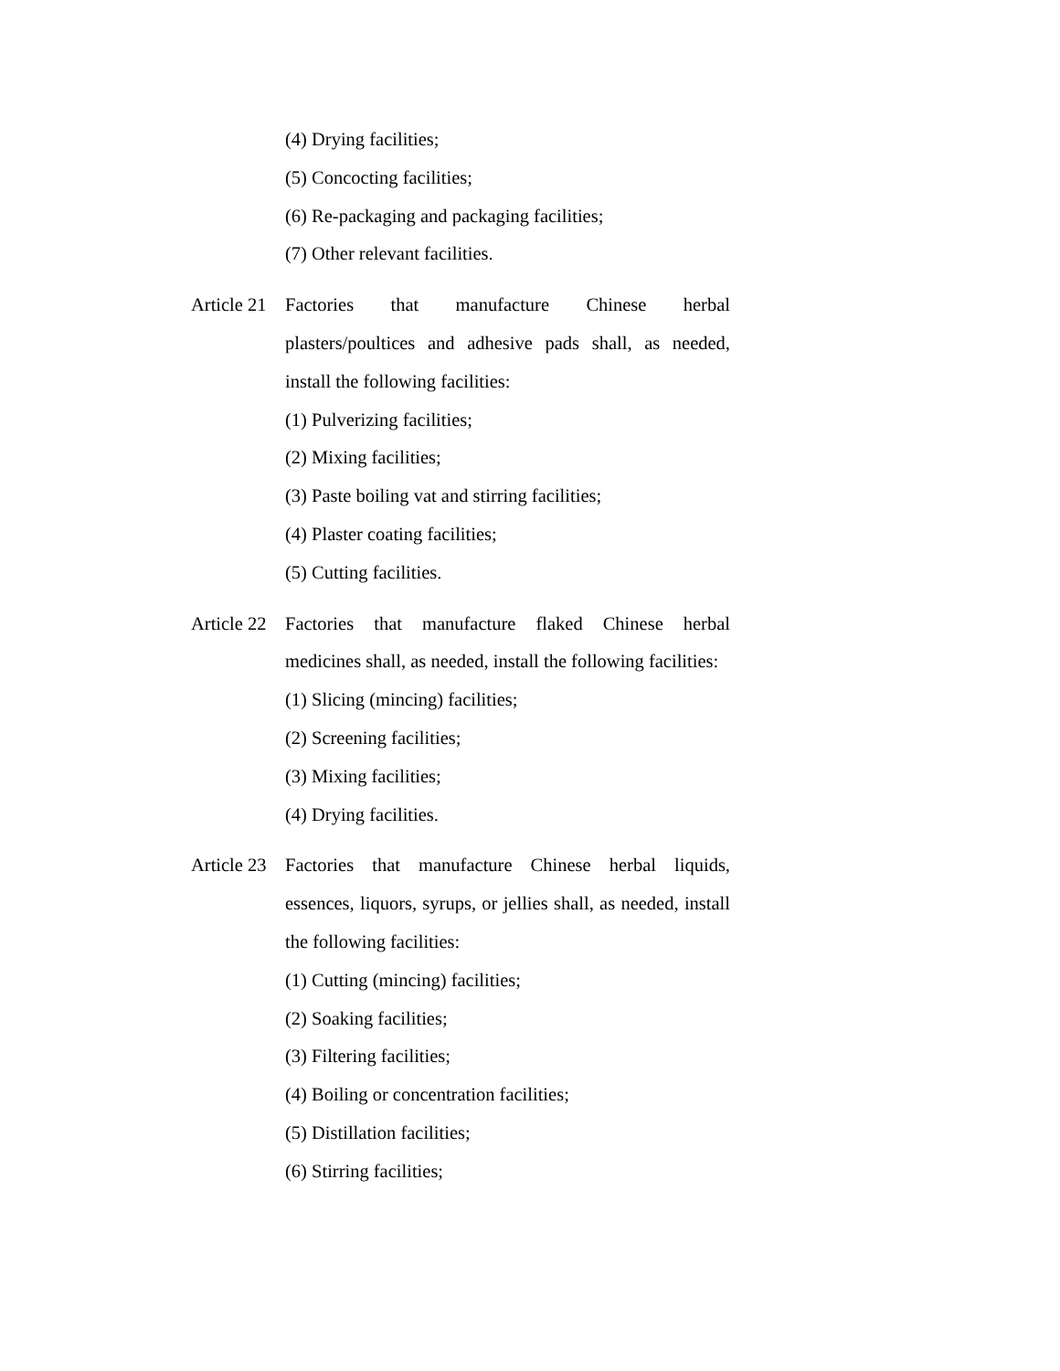(4) Drying facilities;
(5) Concocting facilities;
(6) Re-packaging and packaging facilities;
(7) Other relevant facilities.
Article 21
Factories that manufacture Chinese herbal plasters/poultices and adhesive pads shall, as needed, install the following facilities:
(1) Pulverizing facilities;
(2) Mixing facilities;
(3) Paste boiling vat and stirring facilities;
(4) Plaster coating facilities;
(5) Cutting facilities.
Article 22
Factories that manufacture flaked Chinese herbal medicines shall, as needed, install the following facilities:
(1) Slicing (mincing) facilities;
(2) Screening facilities;
(3) Mixing facilities;
(4) Drying facilities.
Article 23
Factories that manufacture Chinese herbal liquids, essences, liquors, syrups, or jellies shall, as needed, install the following facilities:
(1) Cutting (mincing) facilities;
(2) Soaking facilities;
(3) Filtering facilities;
(4) Boiling or concentration facilities;
(5) Distillation facilities;
(6) Stirring facilities;